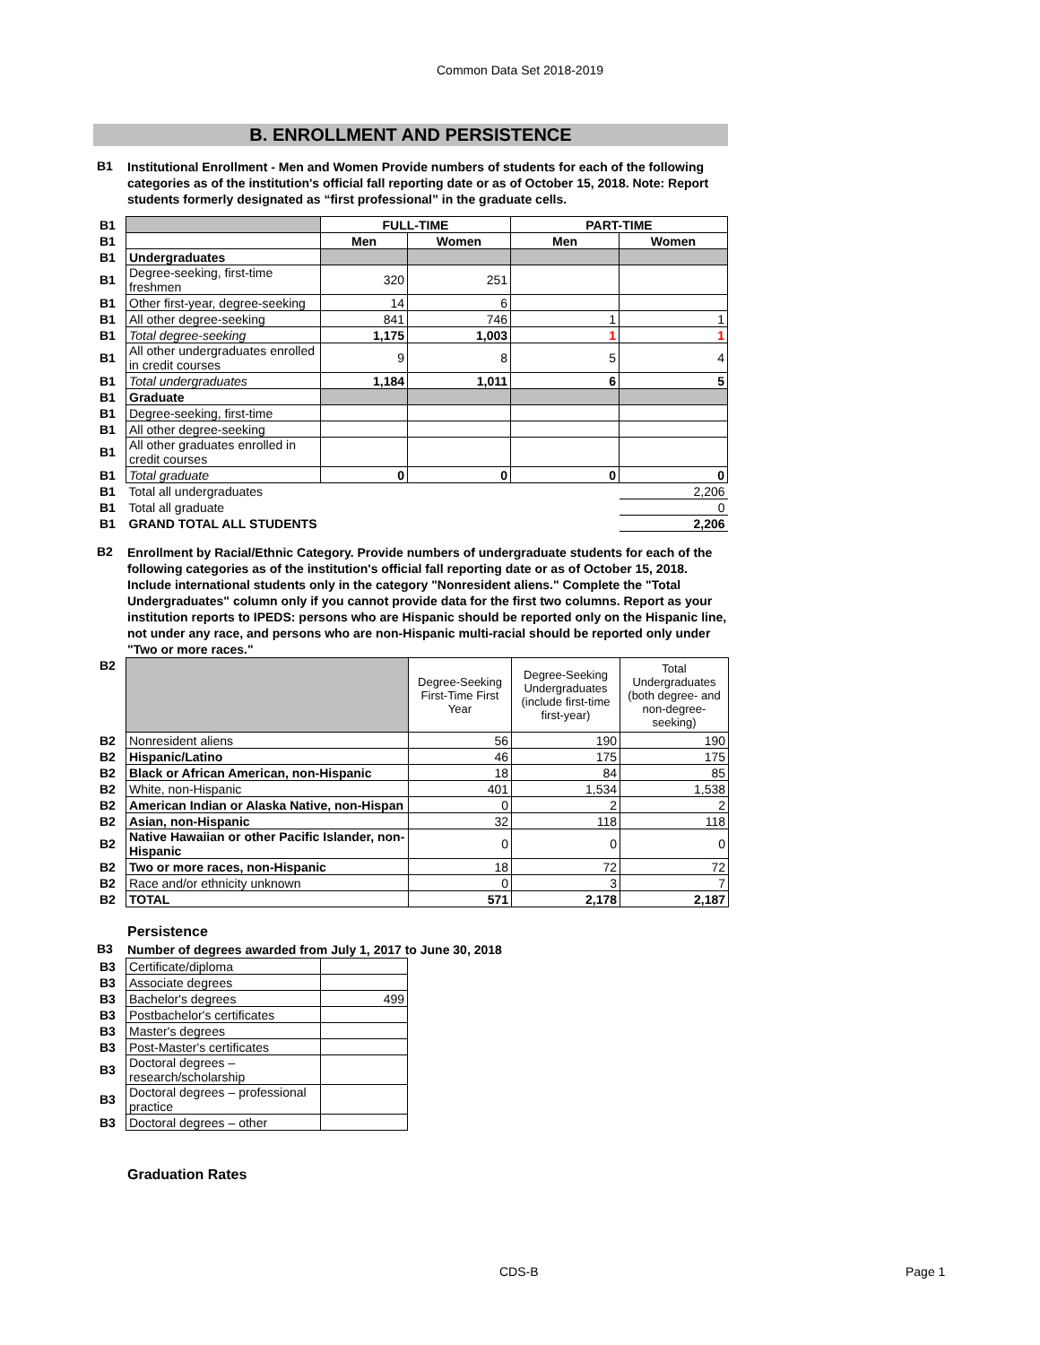Common Data Set 2018-2019
B. ENROLLMENT AND PERSISTENCE
B1
Institutional Enrollment - Men and Women Provide numbers of students for each of the following categories as of the institution's official fall reporting date or as of October 15, 2018. Note: Report students formerly designated as “first professional” in the graduate cells.
| B1 | | FULL-TIME | | PART-TIME | |
| B1 | | Men | Women | Men | Women |
| B1 | Undergraduates | | | | |
| B1 | Degree-seeking, first-time freshmen | 320 | 251 | | |
| B1 | Other first-year, degree-seeking | 14 | 6 | | |
| B1 | All other degree-seeking | 841 | 746 | 1 | 1 |
| B1 | Total degree-seeking | 1,175 | 1,003 | 1 | 1 |
| B1 | All other undergraduates enrolled in credit courses | 9 | 8 | 5 | 4 |
| B1 | Total undergraduates | 1,184 | 1,011 | 6 | 5 |
| B1 | Graduate | | | | |
| B1 | Degree-seeking, first-time | | | | |
| B1 | All other degree-seeking | | | | |
| B1 | All other graduates enrolled in credit courses | | | | |
| B1 | Total graduate | 0 | 0 | 0 | 0 |
| B1 | Total all undergraduates | | | | 2,206 |
| B1 | Total all graduate | | | | 0 |
| B1 | GRAND TOTAL ALL STUDENTS | | | | 2,206 |
B2
Enrollment by Racial/Ethnic Category. Provide numbers of undergraduate students for each of the following categories as of the institution's official fall reporting date or as of October 15, 2018. Include international students only in the category "Nonresident aliens." Complete the "Total Undergraduates" column only if you cannot provide data for the first two columns. Report as your institution reports to IPEDS: persons who are Hispanic should be reported only on the Hispanic line, not under any race, and persons who are non-Hispanic multi-racial should be reported only under "Two or more races."
| B2 | | Degree-Seeking First-Time First Year | Degree-Seeking Undergraduates (include first-time first-year) | Total Undergraduates (both degree- and non-degree-seeking) |
| B2 | Nonresident aliens | 56 | 190 | 190 |
| B2 | Hispanic/Latino | 46 | 175 | 175 |
| B2 | Black or African American, non-Hispanic | 18 | 84 | 85 |
| B2 | White, non-Hispanic | 401 | 1,534 | 1,538 |
| B2 | American Indian or Alaska Native, non-Hispan | 0 | 2 | 2 |
| B2 | Asian, non-Hispanic | 32 | 118 | 118 |
| B2 | Native Hawaiian or other Pacific Islander, non-Hispanic | 0 | 0 | 0 |
| B2 | Two or more races, non-Hispanic | 18 | 72 | 72 |
| B2 | Race and/or ethnicity unknown | 0 | 3 | 7 |
| B2 | TOTAL | 571 | 2,178 | 2,187 |
Persistence
B3
Number of degrees awarded from July 1, 2017 to June 30, 2018
| B3 | Certificate/diploma | |
| B3 | Associate degrees | |
| B3 | Bachelor's degrees | 499 |
| B3 | Postbachelor's certificates | |
| B3 | Master's degrees | |
| B3 | Post-Master's certificates | |
| B3 | Doctoral degrees – research/scholarship | |
| B3 | Doctoral degrees – professional practice | |
| B3 | Doctoral degrees – other | |
Graduation Rates
CDS-B Page 1